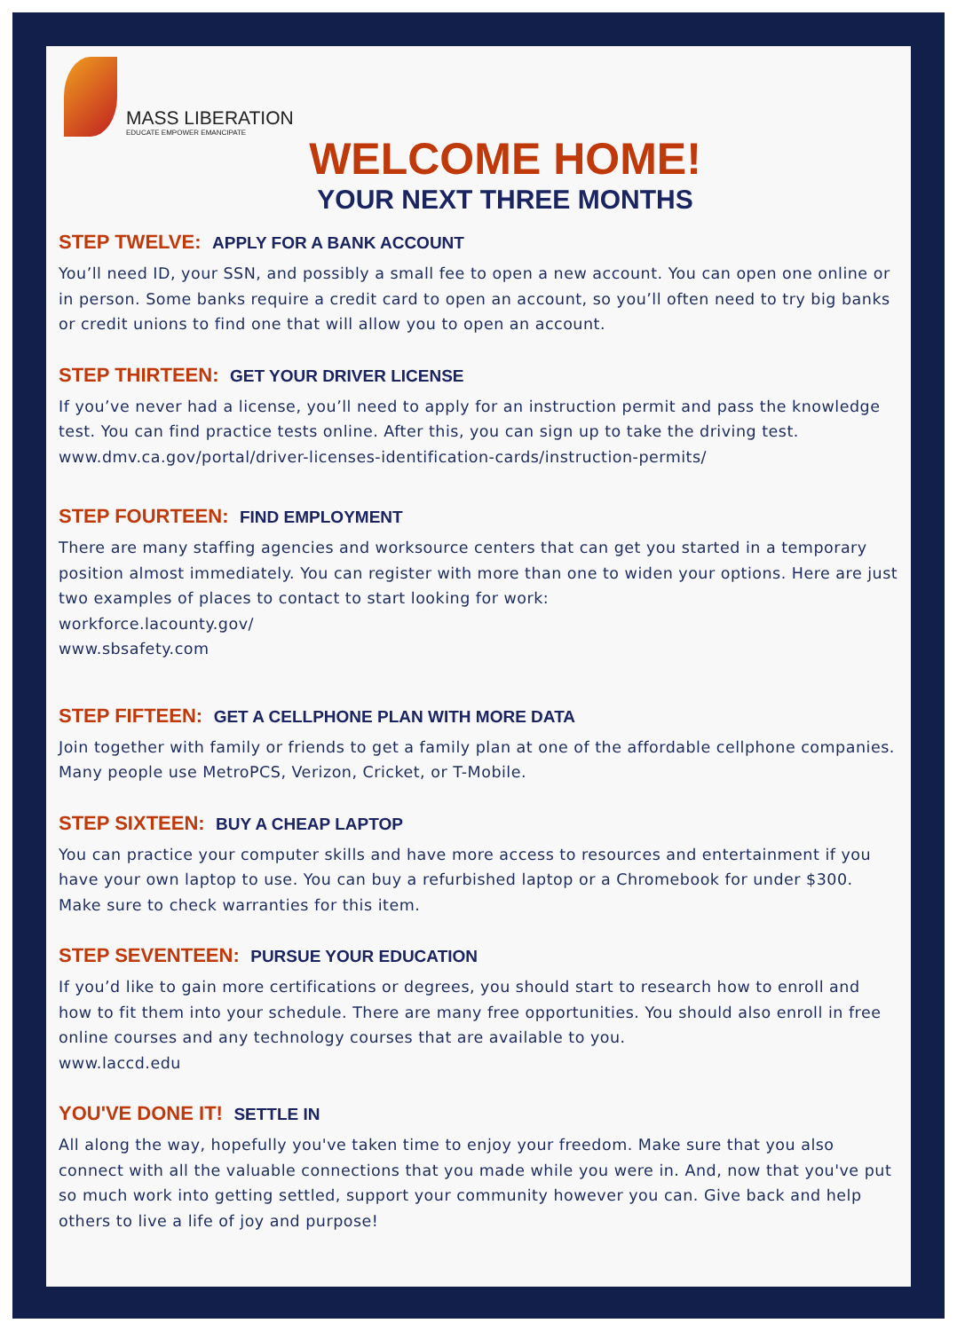MASS LIBERATION
EDUCATE EMPOWER EMANCIPATE
WELCOME HOME!
YOUR NEXT THREE MONTHS
STEP TWELVE: APPLY FOR A BANK ACCOUNT
You’ll need ID, your SSN, and possibly a small fee to open a new account. You can open one online or in person. Some banks require a credit card to open an account, so you’ll often need to try big banks or credit unions to find one that will allow you to open an account.
STEP THIRTEEN: GET YOUR DRIVER LICENSE
If you’ve never had a license, you’ll need to apply for an instruction permit and pass the knowledge test. You can find practice tests online. After this, you can sign up to take the driving test. www.dmv.ca.gov/portal/driver-licenses-identification-cards/instruction-permits/
STEP FOURTEEN: FIND EMPLOYMENT
There are many staffing agencies and worksource centers that can get you started in a temporary position almost immediately. You can register with more than one to widen your options. Here are just two examples of places to contact to start looking for work:
workforce.lacounty.gov/
www.sbsafety.com
STEP FIFTEEN: GET A CELLPHONE PLAN WITH MORE DATA
Join together with family or friends to get a family plan at one of the affordable cellphone companies. Many people use MetroPCS, Verizon, Cricket, or T-Mobile.
STEP SIXTEEN: BUY A CHEAP LAPTOP
You can practice your computer skills and have more access to resources and entertainment if you have your own laptop to use. You can buy a refurbished laptop or a Chromebook for under $300. Make sure to check warranties for this item.
STEP SEVENTEEN: PURSUE YOUR EDUCATION
If you’d like to gain more certifications or degrees, you should start to research how to enroll and how to fit them into your schedule. There are many free opportunities. You should also enroll in free online courses and any technology courses that are available to you.
www.laccd.edu
YOU'VE DONE IT! SETTLE IN
All along the way, hopefully you've taken time to enjoy your freedom. Make sure that you also connect with all the valuable connections that you made while you were in. And, now that you've put so much work into getting settled, support your community however you can. Give back and help others to live a life of joy and purpose!